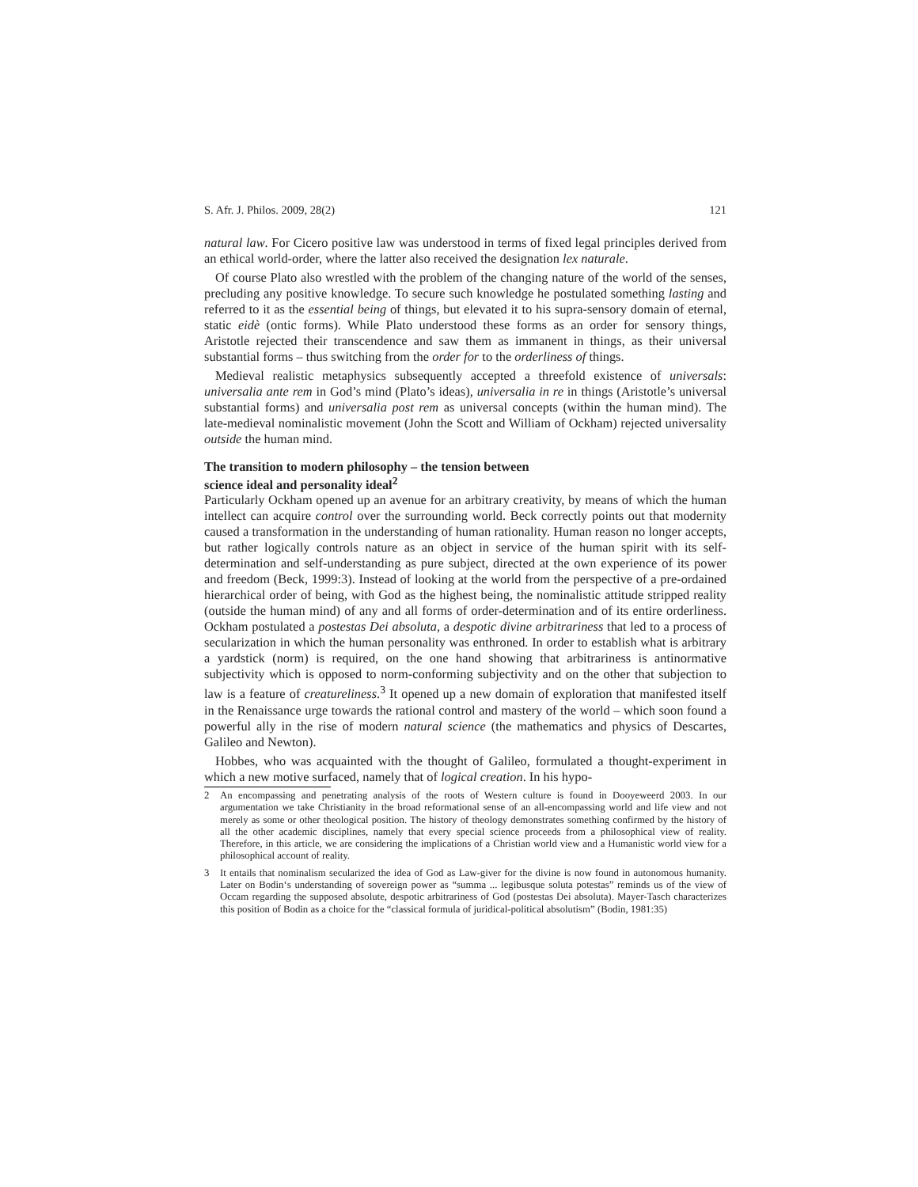S. Afr. J. Philos. 2009, 28(2) 121
natural law. For Cicero positive law was understood in terms of fixed legal principles derived from an ethical world-order, where the latter also received the designation lex naturale.
Of course Plato also wrestled with the problem of the changing nature of the world of the senses, precluding any positive knowledge. To secure such knowledge he postulated something lasting and referred to it as the essential being of things, but elevated it to his supra-sensory domain of eternal, static eidè (ontic forms). While Plato understood these forms as an order for sensory things, Aristotle rejected their transcendence and saw them as immanent in things, as their universal substantial forms – thus switching from the order for to the orderliness of things.
Medieval realistic metaphysics subsequently accepted a threefold existence of universals: universalia ante rem in God’s mind (Plato’s ideas), universalia in re in things (Aristotle’s universal substantial forms) and universalia post rem as universal concepts (within the human mind). The late-medieval nominalistic movement (John the Scott and William of Ockham) rejected universality outside the human mind.
The transition to modern philosophy – the tension between
science ideal and personality ideal<sup>2</sup>
Particularly Ockham opened up an avenue for an arbitrary creativity, by means of which the human intellect can acquire control over the surrounding world. Beck correctly points out that modernity caused a transformation in the understanding of human rationality. Human reason no longer accepts, but rather logically controls nature as an object in service of the human spirit with its self-determination and self-understanding as pure subject, directed at the own experience of its power and freedom (Beck, 1999:3). Instead of looking at the world from the perspective of a pre-ordained hierarchical order of being, with God as the highest being, the nominalistic attitude stripped reality (outside the human mind) of any and all forms of order-determination and of its entire orderliness. Ockham postulated a postestas Dei absoluta, a despotic divine arbitrariness that led to a process of secularization in which the human personality was enthroned. In order to establish what is arbitrary a yardstick (norm) is required, on the one hand showing that arbitrariness is antinormative subjectivity which is opposed to norm-conforming subjectivity and on the other that subjection to law is a feature of creatureliness.<sup>3</sup> It opened up a new domain of exploration that manifested itself in the Renaissance urge towards the rational control and mastery of the world – which soon found a powerful ally in the rise of modern natural science (the mathematics and physics of Descartes, Galileo and Newton).
Hobbes, who was acquainted with the thought of Galileo, formulated a thought-experiment in which a new motive surfaced, namely that of logical creation. In his hypo-
2 An encompassing and penetrating analysis of the roots of Western culture is found in Dooyeweerd 2003. In our argumentation we take Christianity in the broad reformational sense of an all-encompassing world and life view and not merely as some or other theological position. The history of theology demonstrates something confirmed by the history of all the other academic disciplines, namely that every special science proceeds from a philosophical view of reality. Therefore, in this article, we are considering the implications of a Christian world view and a Humanistic world view for a philosophical account of reality.
3 It entails that nominalism secularized the idea of God as Law-giver for the divine is now found in autonomous humanity. Later on Bodin‘s understanding of sovereign power as “summa ... legibusque soluta potestas” reminds us of the view of Occam regarding the supposed absolute, despotic arbitrariness of God (postestas Dei absoluta). Mayer-Tasch characterizes this position of Bodin as a choice for the “classical formula of juridical-political absolutism” (Bodin, 1981:35)